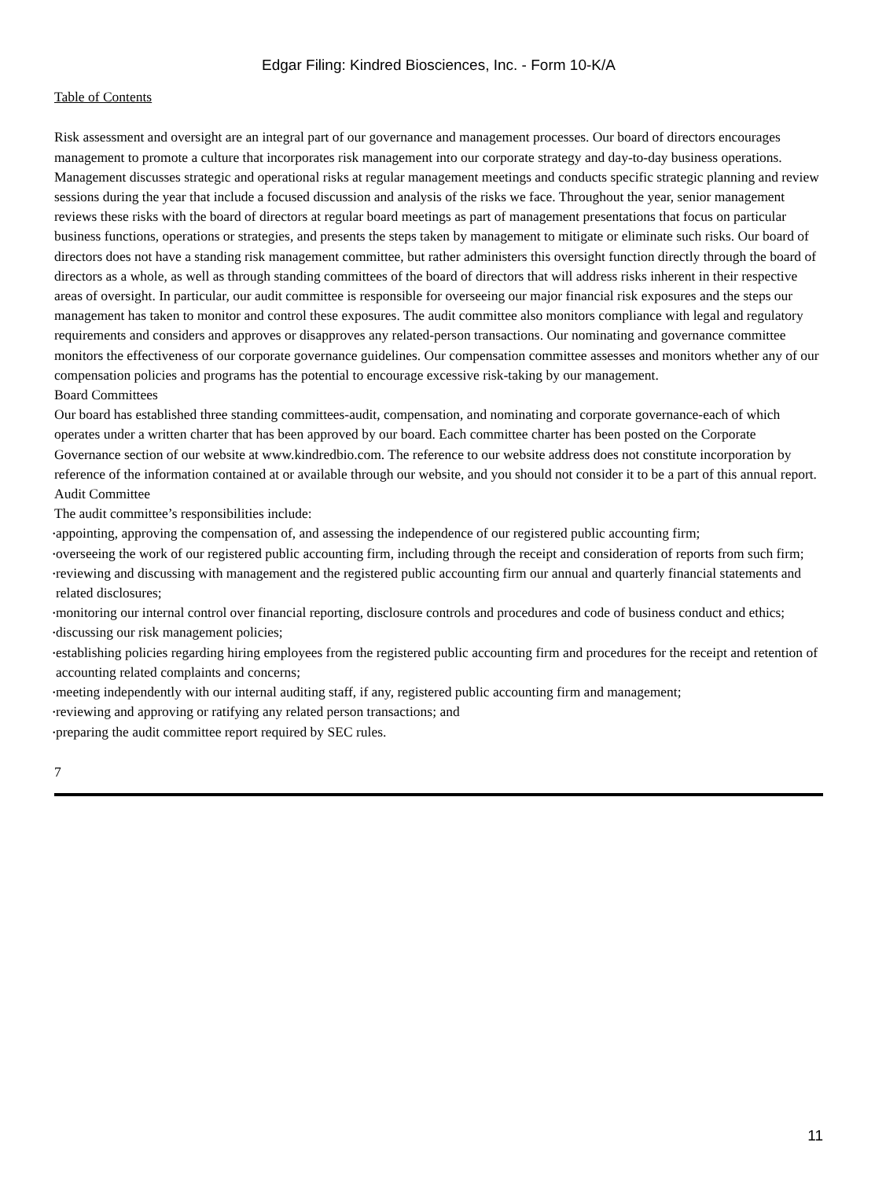Edgar Filing: Kindred Biosciences, Inc. - Form 10-K/A
Table of Contents
Risk assessment and oversight are an integral part of our governance and management processes. Our board of directors encourages management to promote a culture that incorporates risk management into our corporate strategy and day-to-day business operations. Management discusses strategic and operational risks at regular management meetings and conducts specific strategic planning and review sessions during the year that include a focused discussion and analysis of the risks we face. Throughout the year, senior management reviews these risks with the board of directors at regular board meetings as part of management presentations that focus on particular business functions, operations or strategies, and presents the steps taken by management to mitigate or eliminate such risks. Our board of directors does not have a standing risk management committee, but rather administers this oversight function directly through the board of directors as a whole, as well as through standing committees of the board of directors that will address risks inherent in their respective areas of oversight. In particular, our audit committee is responsible for overseeing our major financial risk exposures and the steps our management has taken to monitor and control these exposures. The audit committee also monitors compliance with legal and regulatory requirements and considers and approves or disapproves any related-person transactions. Our nominating and governance committee monitors the effectiveness of our corporate governance guidelines. Our compensation committee assesses and monitors whether any of our compensation policies and programs has the potential to encourage excessive risk-taking by our management.
Board Committees
Our board has established three standing committees-audit, compensation, and nominating and corporate governance-each of which operates under a written charter that has been approved by our board. Each committee charter has been posted on the Corporate Governance section of our website at www.kindredbio.com. The reference to our website address does not constitute incorporation by reference of the information contained at or available through our website, and you should not consider it to be a part of this annual report.
Audit Committee
The audit committee’s responsibilities include:
• appointing, approving the compensation of, and assessing the independence of our registered public accounting firm;
• overseeing the work of our registered public accounting firm, including through the receipt and consideration of reports from such firm;
• reviewing and discussing with management and the registered public accounting firm our annual and quarterly financial statements and related disclosures;
• monitoring our internal control over financial reporting, disclosure controls and procedures and code of business conduct and ethics;
• discussing our risk management policies;
• establishing policies regarding hiring employees from the registered public accounting firm and procedures for the receipt and retention of accounting related complaints and concerns;
• meeting independently with our internal auditing staff, if any, registered public accounting firm and management;
• reviewing and approving or ratifying any related person transactions; and
• preparing the audit committee report required by SEC rules.
7
11